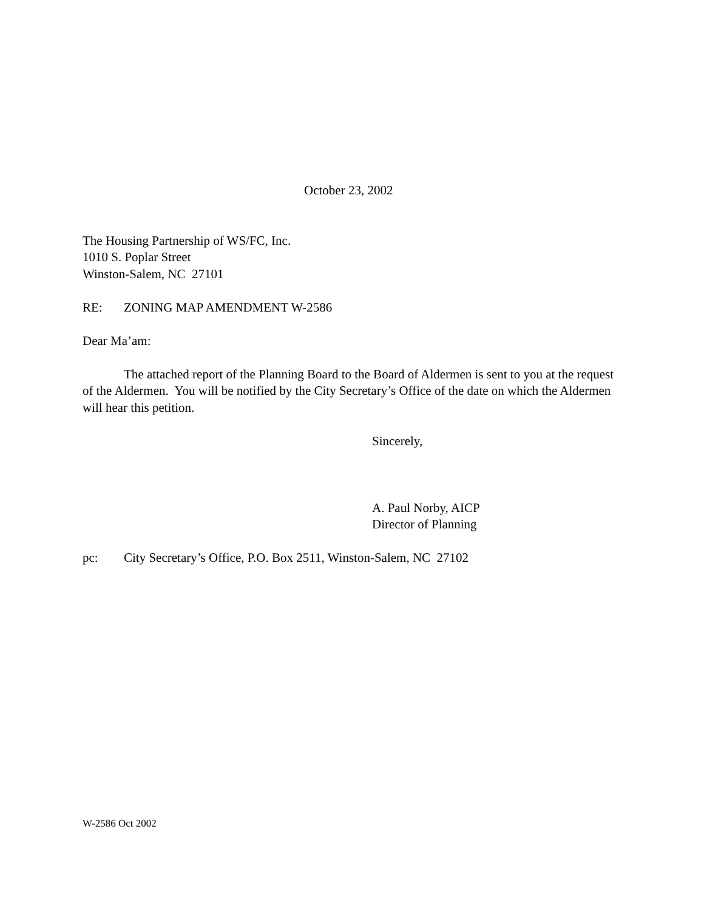October 23, 2002
The Housing Partnership of WS/FC, Inc.
1010 S. Poplar Street
Winston-Salem, NC 27101
RE: ZONING MAP AMENDMENT W-2586
Dear Ma’am:
The attached report of the Planning Board to the Board of Aldermen is sent to you at the request of the Aldermen. You will be notified by the City Secretary’s Office of the date on which the Aldermen will hear this petition.
Sincerely,
A. Paul Norby, AICP
Director of Planning
pc: City Secretary’s Office, P.O. Box 2511, Winston-Salem, NC 27102
W-2586 Oct 2002